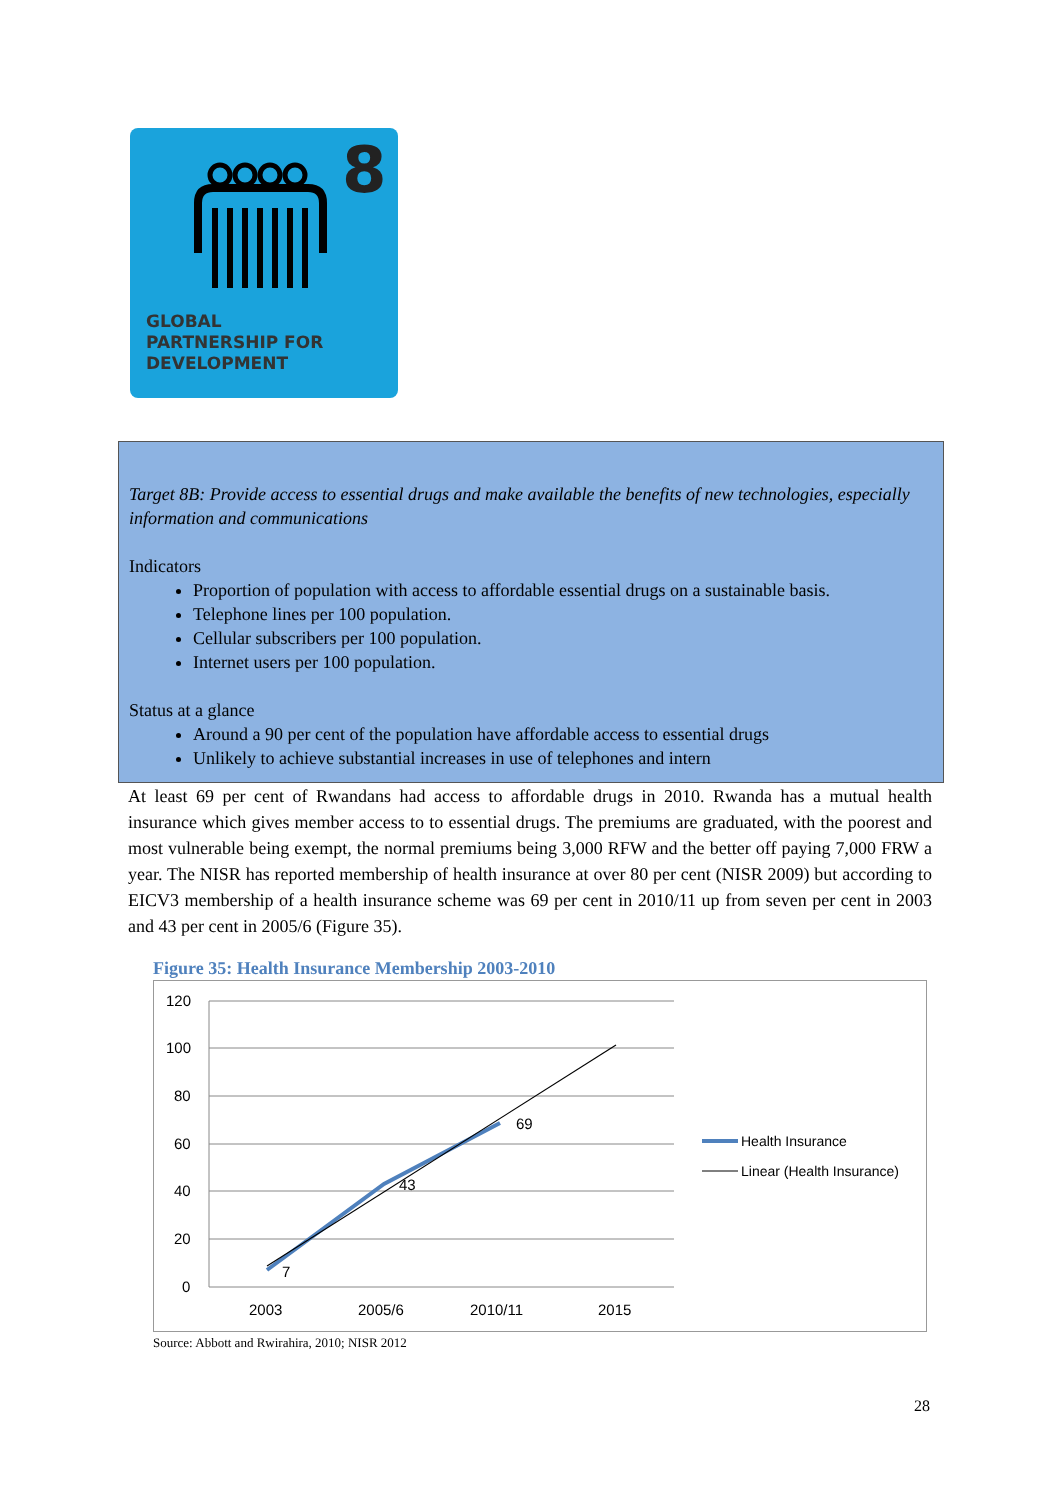8
GLOBAL
PARTNERSHIP FOR
DEVELOPMENT
Target 8B: Provide access to essential drugs and make available the benefits of new technologies, especially information and communications
Indicators
Proportion of population with access to affordable essential drugs on a sustainable basis.
Telephone lines per 100 population.
Cellular subscribers per 100 population.
Internet users per 100 population.
Status at a glance
Around a 90 per cent of the population have affordable access to essential drugs
Unlikely to achieve substantial increases in use of telephones and intern
At least 69 per cent of Rwandans had access to affordable drugs in 2010. Rwanda has a mutual health insurance which gives member access to to essential drugs. The premiums are graduated, with the poorest and most vulnerable being exempt, the normal premiums being 3,000 RFW and the better off paying 7,000 FRW a year. The NISR has reported membership of health insurance at over 80 per cent (NISR 2009) but according to EICV3 membership of a health insurance scheme was 69 per cent in 2010/11 up from seven per cent in 2003 and 43 per cent in 2005/6 (Figure 35).
Figure 35: Health Insurance Membership 2003-2010
120
100
80
60
40
20
0
2003
2005/6
2010/11
2015
7
43
69
Health Insurance
Linear (Health Insurance)
Source: Abbott and Rwirahira, 2010; NISR 2012
28